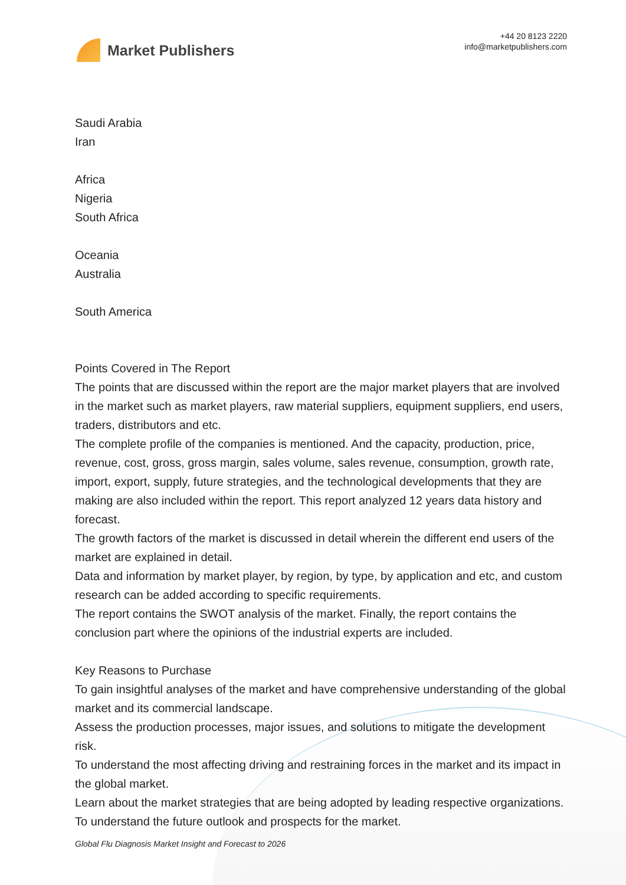Market Publishers
+44 20 8123 2220
info@marketpublishers.com
Saudi Arabia
Iran
Africa
Nigeria
South Africa
Oceania
Australia
South America
Points Covered in The Report
The points that are discussed within the report are the major market players that are involved in the market such as market players, raw material suppliers, equipment suppliers, end users, traders, distributors and etc.
The complete profile of the companies is mentioned. And the capacity, production, price, revenue, cost, gross, gross margin, sales volume, sales revenue, consumption, growth rate, import, export, supply, future strategies, and the technological developments that they are making are also included within the report. This report analyzed 12 years data history and forecast.
The growth factors of the market is discussed in detail wherein the different end users of the market are explained in detail.
Data and information by market player, by region, by type, by application and etc, and custom research can be added according to specific requirements.
The report contains the SWOT analysis of the market. Finally, the report contains the conclusion part where the opinions of the industrial experts are included.
Key Reasons to Purchase
To gain insightful analyses of the market and have comprehensive understanding of the global market and its commercial landscape.
Assess the production processes, major issues, and solutions to mitigate the development risk.
To understand the most affecting driving and restraining forces in the market and its impact in the global market.
Learn about the market strategies that are being adopted by leading respective organizations.
To understand the future outlook and prospects for the market.
Global Flu Diagnosis Market Insight and Forecast to 2026